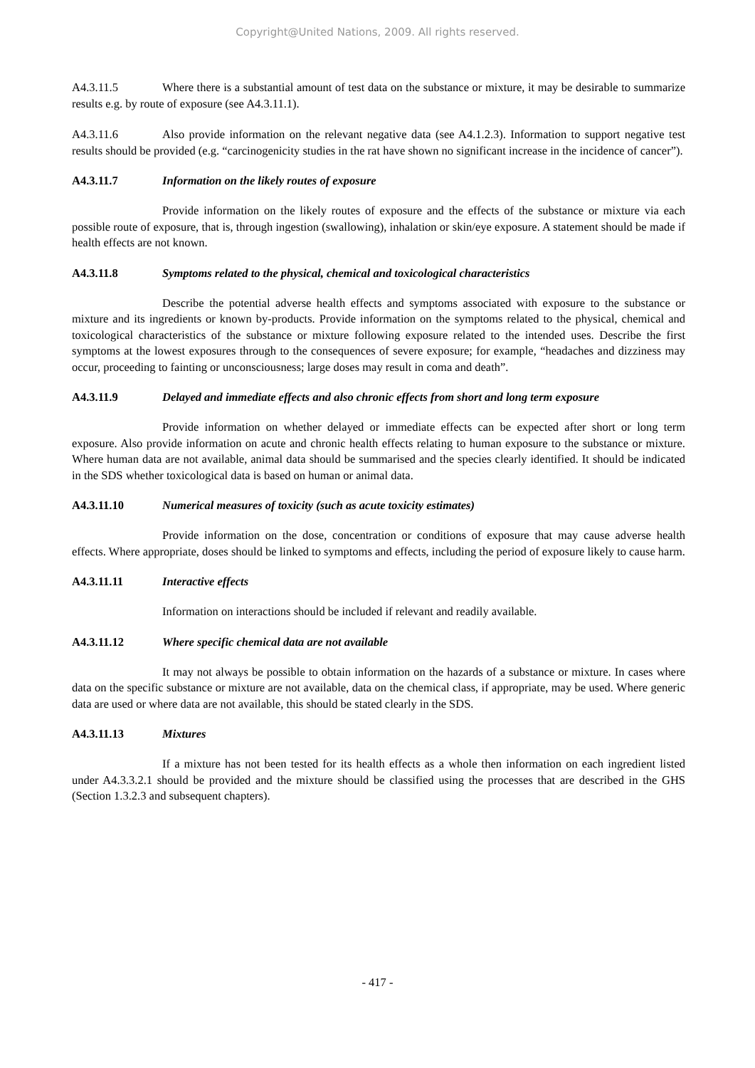Copyright@United Nations, 2009. All rights reserved.
A4.3.11.5 Where there is a substantial amount of test data on the substance or mixture, it may be desirable to summarize results e.g. by route of exposure (see A4.3.11.1).
A4.3.11.6 Also provide information on the relevant negative data (see A4.1.2.3). Information to support negative test results should be provided (e.g. “carcinogenicity studies in the rat have shown no significant increase in the incidence of cancer”).
A4.3.11.7 Information on the likely routes of exposure
Provide information on the likely routes of exposure and the effects of the substance or mixture via each possible route of exposure, that is, through ingestion (swallowing), inhalation or skin/eye exposure. A statement should be made if health effects are not known.
A4.3.11.8 Symptoms related to the physical, chemical and toxicological characteristics
Describe the potential adverse health effects and symptoms associated with exposure to the substance or mixture and its ingredients or known by-products. Provide information on the symptoms related to the physical, chemical and toxicological characteristics of the substance or mixture following exposure related to the intended uses. Describe the first symptoms at the lowest exposures through to the consequences of severe exposure; for example, “headaches and dizziness may occur, proceeding to fainting or unconsciousness; large doses may result in coma and death”.
A4.3.11.9 Delayed and immediate effects and also chronic effects from short and long term exposure
Provide information on whether delayed or immediate effects can be expected after short or long term exposure. Also provide information on acute and chronic health effects relating to human exposure to the substance or mixture. Where human data are not available, animal data should be summarised and the species clearly identified. It should be indicated in the SDS whether toxicological data is based on human or animal data.
A4.3.11.10 Numerical measures of toxicity (such as acute toxicity estimates)
Provide information on the dose, concentration or conditions of exposure that may cause adverse health effects. Where appropriate, doses should be linked to symptoms and effects, including the period of exposure likely to cause harm.
A4.3.11.11 Interactive effects
Information on interactions should be included if relevant and readily available.
A4.3.11.12 Where specific chemical data are not available
It may not always be possible to obtain information on the hazards of a substance or mixture. In cases where data on the specific substance or mixture are not available, data on the chemical class, if appropriate, may be used. Where generic data are used or where data are not available, this should be stated clearly in the SDS.
A4.3.11.13 Mixtures
If a mixture has not been tested for its health effects as a whole then information on each ingredient listed under A4.3.3.2.1 should be provided and the mixture should be classified using the processes that are described in the GHS (Section 1.3.2.3 and subsequent chapters).
- 417 -